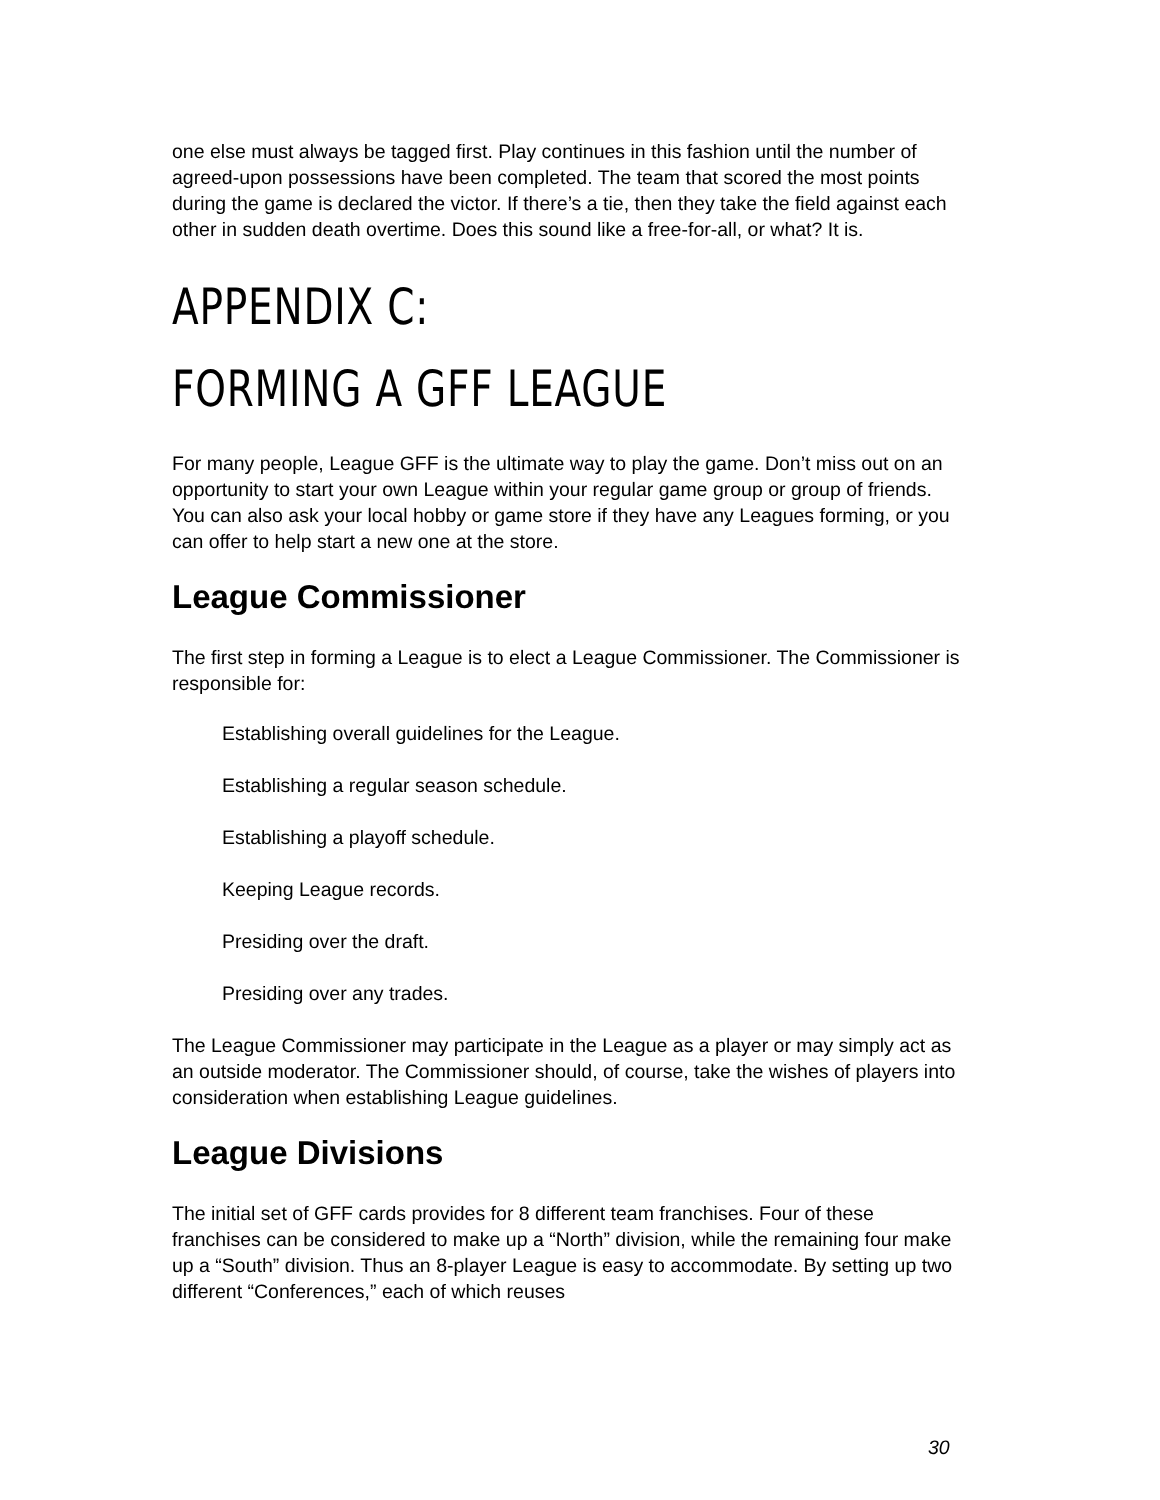one else must always be tagged first. Play continues in this fashion until the number of agreed-upon possessions have been completed. The team that scored the most points during the game is declared the victor. If there’s a tie, then they take the field against each other in sudden death overtime. Does this sound like a free-for-all, or what? It is.
APPENDIX C:
FORMING A GFF LEAGUE
For many people, League GFF is the ultimate way to play the game. Don’t miss out on an opportunity to start your own League within your regular game group or group of friends. You can also ask your local hobby or game store if they have any Leagues forming, or you can offer to help start a new one at the store.
League Commissioner
The first step in forming a League is to elect a League Commissioner. The Commissioner is responsible for:
Establishing overall guidelines for the League.
Establishing a regular season schedule.
Establishing a playoff schedule.
Keeping League records.
Presiding over the draft.
Presiding over any trades.
The League Commissioner may participate in the League as a player or may simply act as an outside moderator. The Commissioner should, of course, take the wishes of players into consideration when establishing League guidelines.
League Divisions
The initial set of GFF cards provides for 8 different team franchises. Four of these franchises can be considered to make up a “North” division, while the remaining four make up a “South” division. Thus an 8-player League is easy to accommodate. By setting up two different “Conferences,” each of which reuses
30